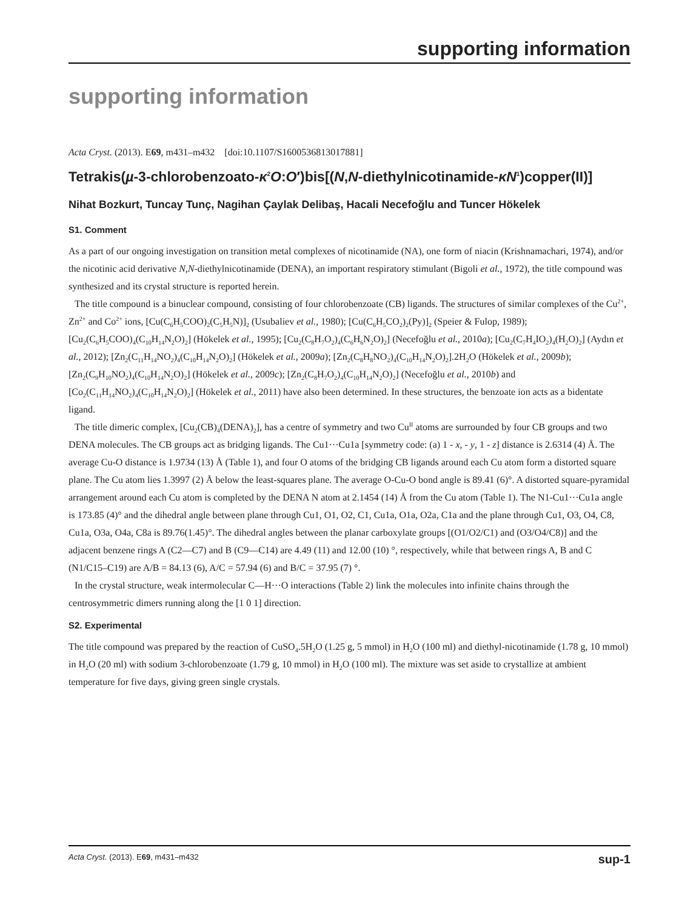supporting information
supporting information
Acta Cryst. (2013). E69, m431–m432 [doi:10.1107/S1600536813017881]
Tetrakis(µ-3-chlorobenzoato-κ<sup>2</sup>O:O′)bis[(N,N-diethylnicotinamide-κN<sup>1</sup>)copper(II)]
Nihat Bozkurt, Tuncay Tunç, Nagihan Çaylak Delibaş, Hacali Necefoğlu and Tuncer Hökelek
S1. Comment
As a part of our ongoing investigation on transition metal complexes of nicotinamide (NA), one form of niacin (Krishnamachari, 1974), and/or the nicotinic acid derivative N,N-diethylnicotinamide (DENA), an important respiratory stimulant (Bigoli et al., 1972), the title compound was synthesized and its crystal structure is reported herein.
The title compound is a binuclear compound, consisting of four chlorobenzoate (CB) ligands. The structures of similar complexes of the Cu<sup>2+</sup>, Zn<sup>2+</sup> and Co<sup>2+</sup> ions, [Cu(C<sub>6</sub>H<sub>5</sub>COO)<sub>2</sub>(C<sub>5</sub>H<sub>5</sub>N)]<sub>2</sub> (Usubaliev et al., 1980); [Cu(C<sub>6</sub>H<sub>5</sub>CO<sub>2</sub>)<sub>2</sub>(Py)]<sub>2</sub> (Speier & Fulop, 1989); [Cu<sub>2</sub>(C<sub>6</sub>H<sub>5</sub>COO)<sub>4</sub>(C<sub>10</sub>H<sub>14</sub>N<sub>2</sub>O)<sub>2</sub>] (Hökelek et al., 1995); [Cu<sub>2</sub>(C<sub>8</sub>H<sub>7</sub>O<sub>2</sub>)<sub>4</sub>(C<sub>6</sub>H<sub>6</sub>N<sub>2</sub>O)<sub>2</sub>] (Necefoğlu et al., 2010a); [Cu<sub>2</sub>(C<sub>7</sub>H<sub>4</sub>IO<sub>2</sub>)<sub>4</sub>(H<sub>2</sub>O)<sub>2</sub>] (Aydın et al., 2012); [Zn<sub>2</sub>(C<sub>11</sub>H<sub>14</sub>NO<sub>2</sub>)<sub>4</sub>(C<sub>10</sub>H<sub>14</sub>N<sub>2</sub>O)<sub>2</sub>] (Hökelek et al., 2009a); [Zn<sub>2</sub>(C<sub>8</sub>H<sub>8</sub>NO<sub>2</sub>)<sub>4</sub>(C<sub>10</sub>H<sub>14</sub>N<sub>2</sub>O)<sub>2</sub>].2H<sub>2</sub>O (Hökelek et al., 2009b); [Zn<sub>2</sub>(C<sub>9</sub>H<sub>10</sub>NO<sub>2</sub>)<sub>4</sub>(C<sub>10</sub>H<sub>14</sub>N<sub>2</sub>O)<sub>2</sub>] (Hökelek et al., 2009c); [Zn<sub>2</sub>(C<sub>8</sub>H<sub>7</sub>O<sub>2</sub>)<sub>4</sub>(C<sub>10</sub>H<sub>14</sub>N<sub>2</sub>O)<sub>2</sub>] (Necefoğlu et al., 2010b) and [Co<sub>2</sub>(C<sub>11</sub>H<sub>14</sub>NO<sub>2</sub>)<sub>4</sub>(C<sub>10</sub>H<sub>14</sub>N<sub>2</sub>O)<sub>2</sub>] (Hökelek et al., 2011) have also been determined. In these structures, the benzoate ion acts as a bidentate ligand.
The title dimeric complex, [Cu<sub>2</sub>(CB)<sub>4</sub>(DENA)<sub>2</sub>], has a centre of symmetry and two Cu<sup>II</sup> atoms are surrounded by four CB groups and two DENA molecules. The CB groups act as bridging ligands. The Cu1···Cu1a [symmetry code: (a) 1 - x, - y, 1 - z] distance is 2.6314 (4) Å. The average Cu-O distance is 1.9734 (13) Å (Table 1), and four O atoms of the bridging CB ligands around each Cu atom form a distorted square plane. The Cu atom lies 1.3997 (2) Å below the least-squares plane. The average O-Cu-O bond angle is 89.41 (6)°. A distorted square-pyramidal arrangement around each Cu atom is completed by the DENA N atom at 2.1454 (14) Å from the Cu atom (Table 1). The N1-Cu1···Cu1a angle is 173.85 (4)° and the dihedral angle between plane through Cu1, O1, O2, C1, Cu1a, O1a, O2a, C1a and the plane through Cu1, O3, O4, C8, Cu1a, O3a, O4a, C8a is 89.76(1.45)°. The dihedral angles between the planar carboxylate groups [(O1/O2/C1) and (O3/O4/C8)] and the adjacent benzene rings A (C2—C7) and B (C9—C14) are 4.49 (11) and 12.00 (10) °, respectively, while that between rings A, B and C (N1/C15–C19) are A/B = 84.13 (6), A/C = 57.94 (6) and B/C = 37.95 (7) °.
In the crystal structure, weak intermolecular C—H···O interactions (Table 2) link the molecules into infinite chains through the centrosymmetric dimers running along the [1 0 1] direction.
S2. Experimental
The title compound was prepared by the reaction of CuSO<sub>4</sub>.5H<sub>2</sub>O (1.25 g, 5 mmol) in H<sub>2</sub>O (100 ml) and diethyl-nicotinamide (1.78 g, 10 mmol) in H<sub>2</sub>O (20 ml) with sodium 3-chlorobenzoate (1.79 g, 10 mmol) in H<sub>2</sub>O (100 ml). The mixture was set aside to crystallize at ambient temperature for five days, giving green single crystals.
Acta Cryst. (2013). E69, m431–m432 sup-1